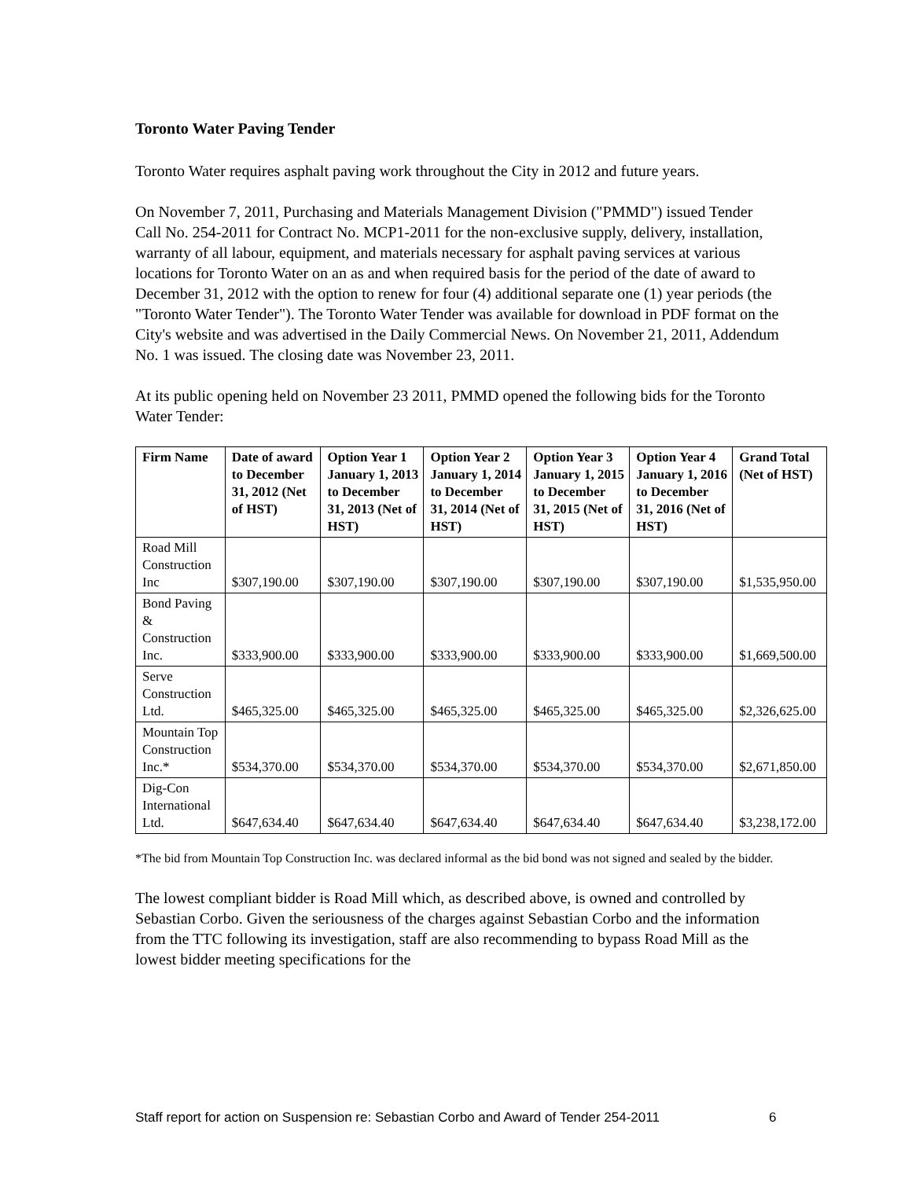Toronto Water Paving Tender
Toronto Water requires asphalt paving work throughout the City in 2012 and future years.
On November 7, 2011, Purchasing and Materials Management Division ("PMMD") issued Tender Call No. 254-2011 for Contract No. MCP1-2011 for the non-exclusive supply, delivery, installation, warranty of all labour, equipment, and materials necessary for asphalt paving services at various locations for Toronto Water on an as and when required basis for the period of the date of award to December 31, 2012 with the option to renew for four (4) additional separate one (1) year periods (the "Toronto Water Tender"). The Toronto Water Tender was available for download in PDF format on the City's website and was advertised in the Daily Commercial News. On November 21, 2011, Addendum No. 1 was issued. The closing date was November 23, 2011.
At its public opening held on November 23 2011, PMMD opened the following bids for the Toronto Water Tender:
| Firm Name | Date of award to December 31, 2012 (Net of HST) | Option Year 1 January 1, 2013 to December 31, 2013 (Net of HST) | Option Year 2 January 1, 2014 to December 31, 2014 (Net of HST) | Option Year 3 January 1, 2015 to December 31, 2015 (Net of HST) | Option Year 4 January 1, 2016 to December 31, 2016 (Net of HST) | Grand Total (Net of HST) |
| --- | --- | --- | --- | --- | --- | --- |
| Road Mill Construction Inc | $307,190.00 | $307,190.00 | $307,190.00 | $307,190.00 | $307,190.00 | $1,535,950.00 |
| Bond Paving & Construction Inc. | $333,900.00 | $333,900.00 | $333,900.00 | $333,900.00 | $333,900.00 | $1,669,500.00 |
| Serve Construction Ltd. | $465,325.00 | $465,325.00 | $465,325.00 | $465,325.00 | $465,325.00 | $2,326,625.00 |
| Mountain Top Construction Inc.* | $534,370.00 | $534,370.00 | $534,370.00 | $534,370.00 | $534,370.00 | $2,671,850.00 |
| Dig-Con International Ltd. | $647,634.40 | $647,634.40 | $647,634.40 | $647,634.40 | $647,634.40 | $3,238,172.00 |
*The bid from Mountain Top Construction Inc. was declared informal as the bid bond was not signed and sealed by the bidder.
The lowest compliant bidder is Road Mill which, as described above, is owned and controlled by Sebastian Corbo. Given the seriousness of the charges against Sebastian Corbo and the information from the TTC following its investigation, staff are also recommending to bypass Road Mill as the lowest bidder meeting specifications for the
Staff report for action on Suspension re: Sebastian Corbo and Award of Tender 254-2011
6